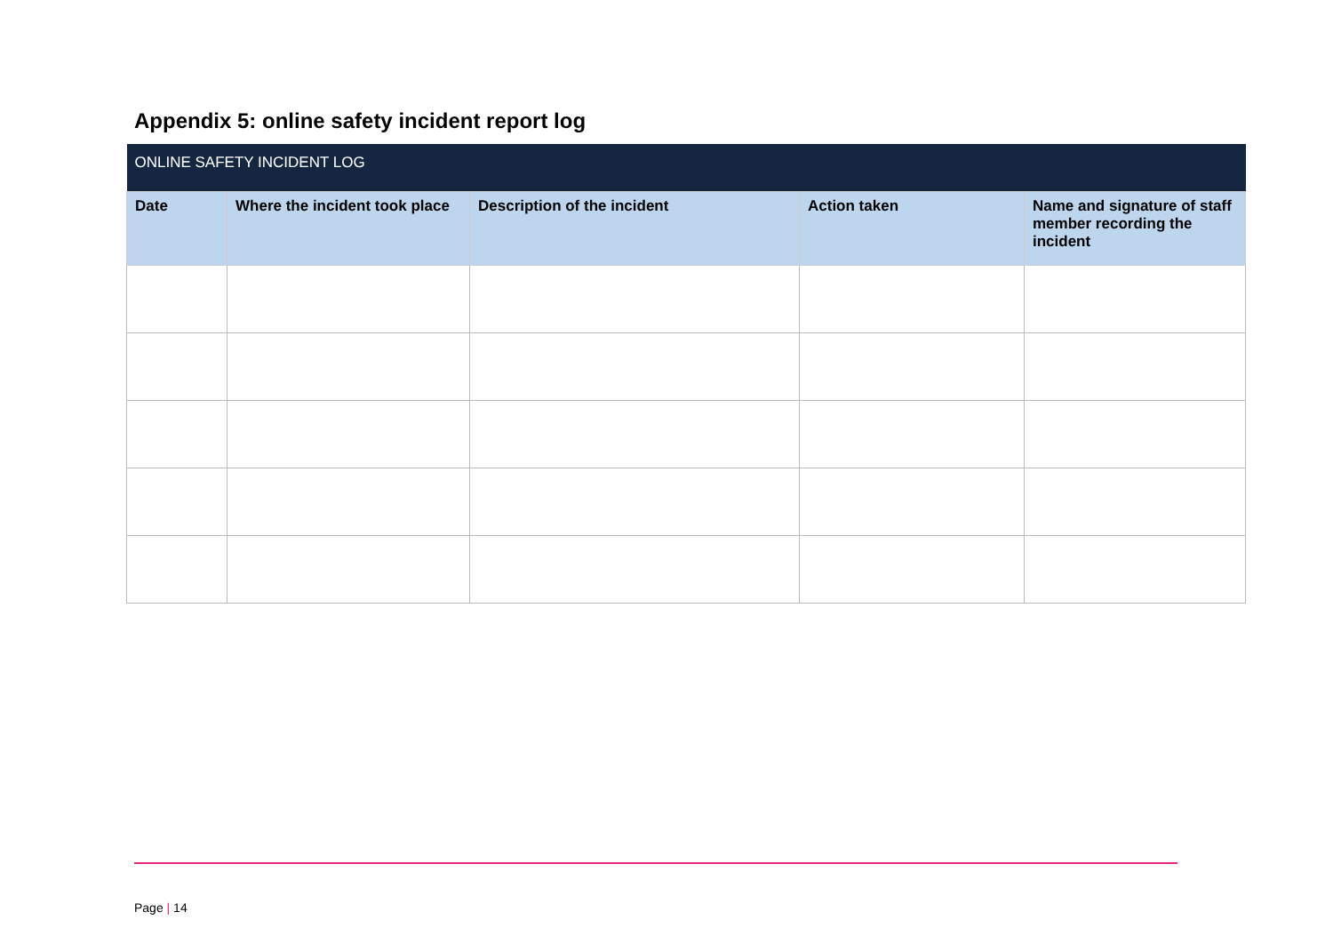Appendix 5: online safety incident report log
| ONLINE SAFETY INCIDENT LOG | | | | |
| Date | Where the incident took place | Description of the incident | Action taken | Name and signature of staff member recording the incident |
Page | 14